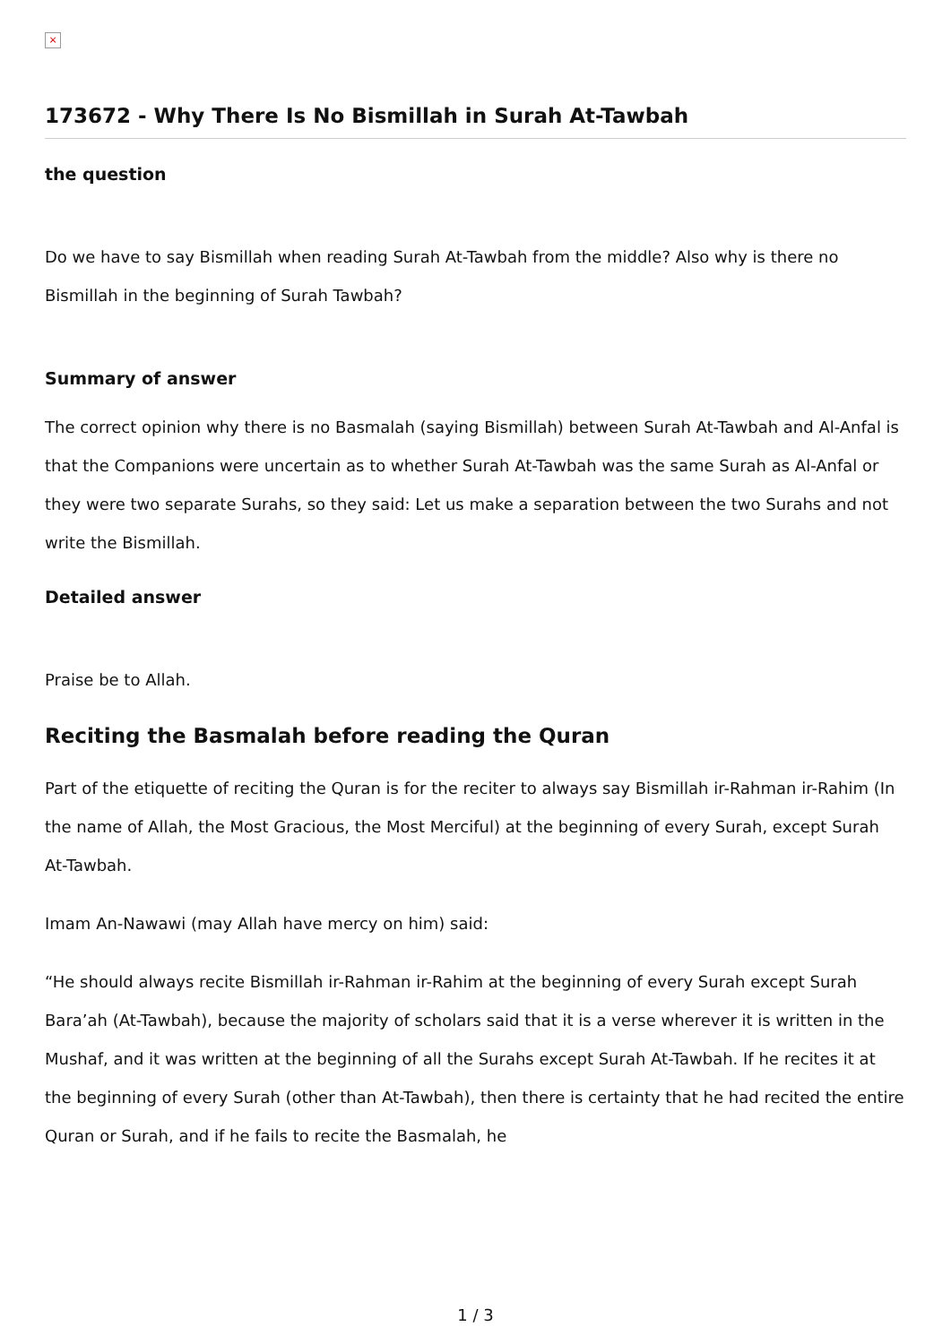×
173672 - Why There Is No Bismillah in Surah At-Tawbah
the question
Do we have to say Bismillah when reading Surah At-Tawbah from the middle? Also why is there no Bismillah in the beginning of Surah Tawbah?
Summary of answer
The correct opinion why there is no Basmalah (saying Bismillah) between Surah At-Tawbah and Al-Anfal is that the Companions were uncertain as to whether Surah At-Tawbah was the same Surah as Al-Anfal or they were two separate Surahs, so they said: Let us make a separation between the two Surahs and not write the Bismillah.
Detailed answer
Praise be to Allah.
Reciting the Basmalah before reading the Quran
Part of the etiquette of reciting the Quran is for the reciter to always say Bismillah ir-Rahman ir-Rahim (In the name of Allah, the Most Gracious, the Most Merciful) at the beginning of every Surah, except Surah At-Tawbah.
Imam An-Nawawi (may Allah have mercy on him) said:
“He should always recite Bismillah ir-Rahman ir-Rahim at the beginning of every Surah except Surah Bara’ah (At-Tawbah), because the majority of scholars said that it is a verse wherever it is written in the Mushaf, and it was written at the beginning of all the Surahs except Surah At-Tawbah. If he recites it at the beginning of every Surah (other than At-Tawbah), then there is certainty that he had recited the entire Quran or Surah, and if he fails to recite the Basmalah, he
1 / 3